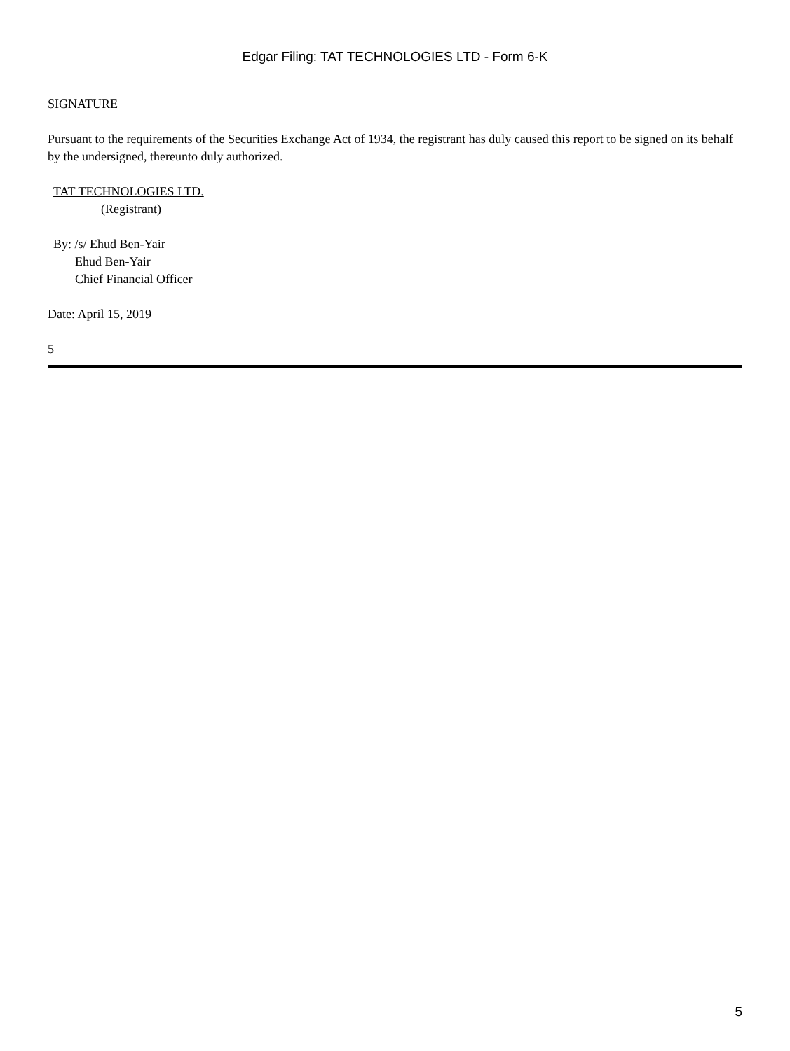Edgar Filing: TAT TECHNOLOGIES LTD - Form 6-K
SIGNATURE
Pursuant to the requirements of the Securities Exchange Act of 1934, the registrant has duly caused this report to be signed on its behalf by the undersigned, thereunto duly authorized.
TAT TECHNOLOGIES LTD.
(Registrant)
By: /s/ Ehud Ben-Yair
Ehud Ben-Yair
Chief Financial Officer
Date: April 15, 2019
5
5